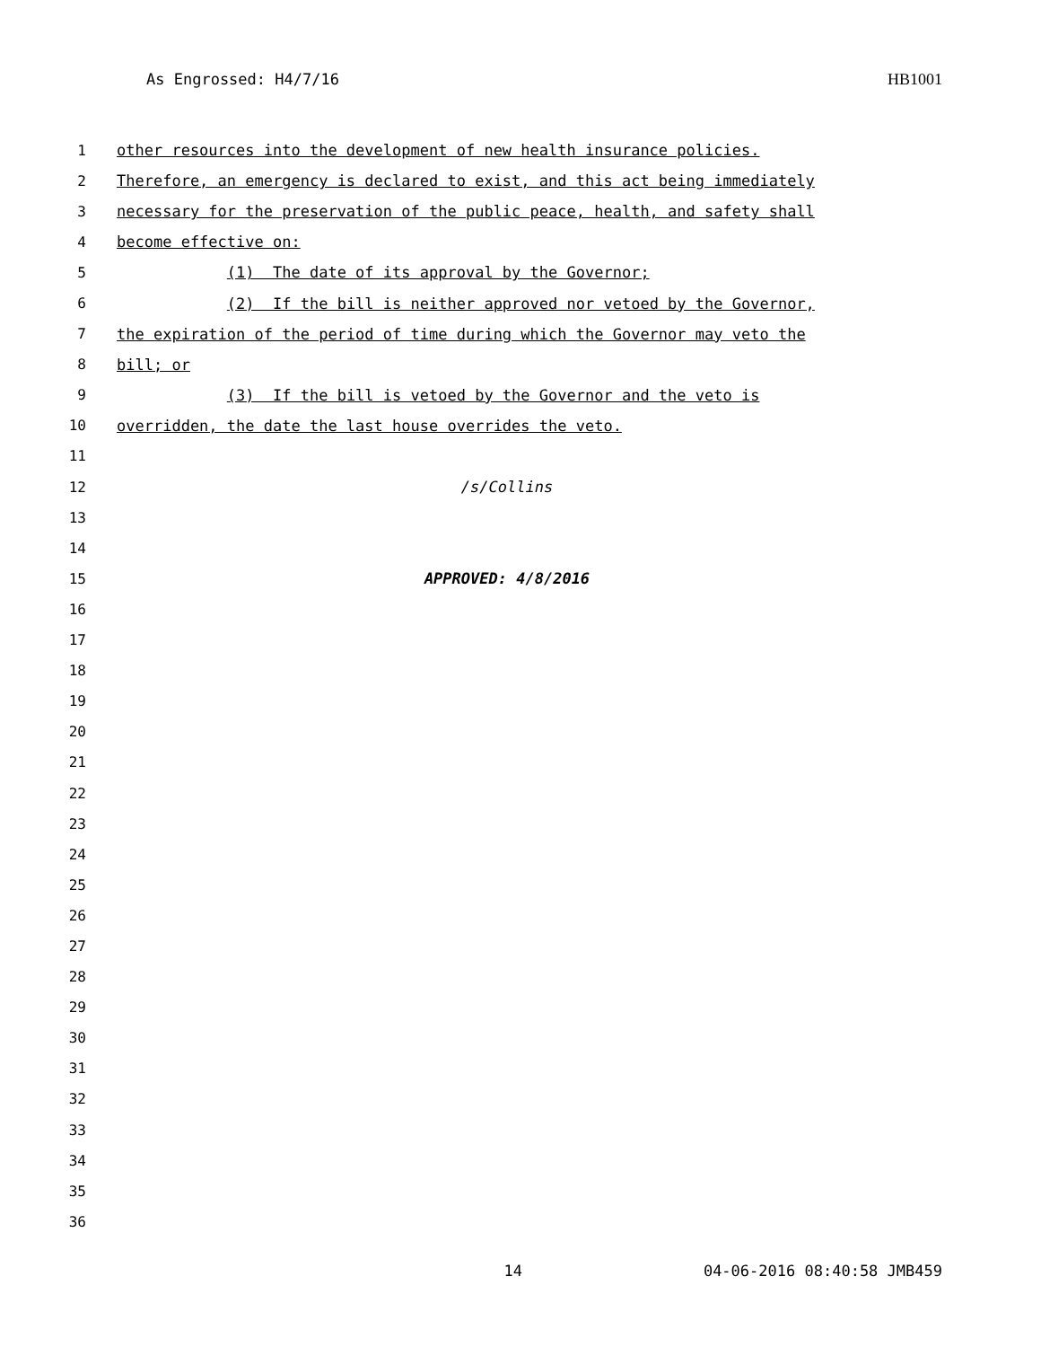As Engrossed: H4/7/16 HB1001
1 other resources into the development of new health insurance policies.
2 Therefore, an emergency is declared to exist, and this act being immediately
3 necessary for the preservation of the public peace, health, and safety shall
4 become effective on:
5 (1) The date of its approval by the Governor;
6 (2) If the bill is neither approved nor vetoed by the Governor,
7 the expiration of the period of time during which the Governor may veto the
8 bill; or
9 (3) If the bill is vetoed by the Governor and the veto is
10 overridden, the date the last house overrides the veto.
11
12 /s/Collins
13
14
15 APPROVED: 4/8/2016
16
17
18
19
20
21
22
23
24
25
26
27
28
29
30
31
32
33
34
35
36
14 04-06-2016 08:40:58 JMB459